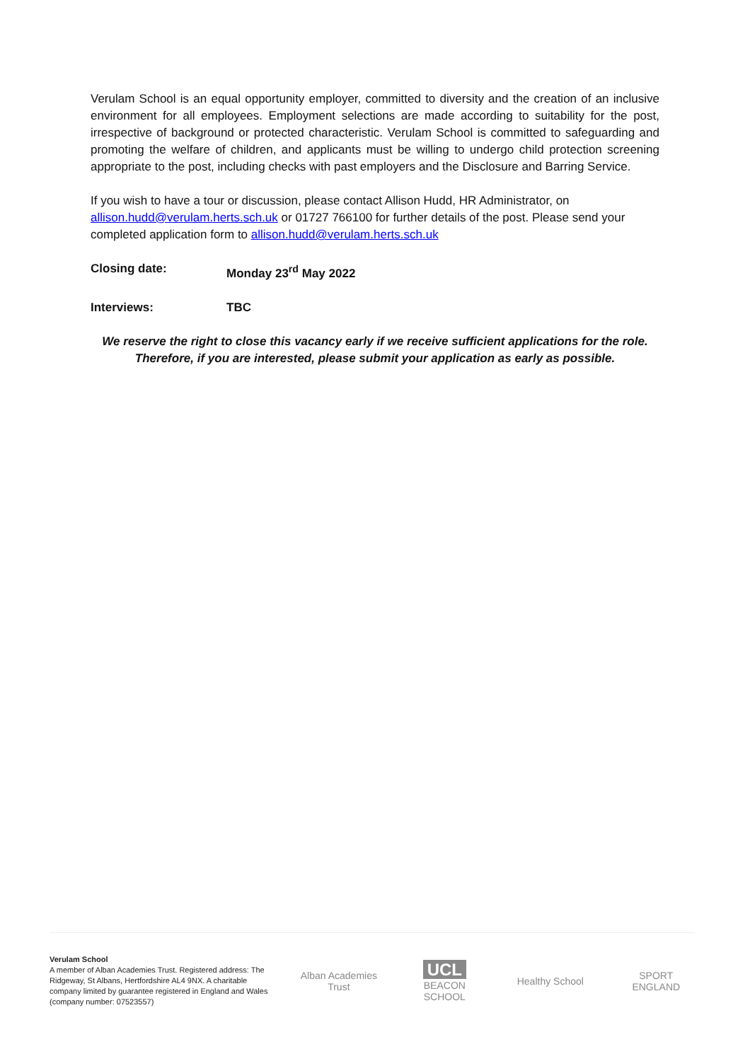Verulam School is an equal opportunity employer, committed to diversity and the creation of an inclusive environment for all employees. Employment selections are made according to suitability for the post, irrespective of background or protected characteristic. Verulam School is committed to safeguarding and promoting the welfare of children, and applicants must be willing to undergo child protection screening appropriate to the post, including checks with past employers and the Disclosure and Barring Service.
If you wish to have a tour or discussion, please contact Allison Hudd, HR Administrator, on allison.hudd@verulam.herts.sch.uk or 01727 766100 for further details of the post. Please send your completed application form to allison.hudd@verulam.herts.sch.uk
Closing date: Monday 23<sup>rd</sup> May 2022
Interviews: TBC
We reserve the right to close this vacancy early if we receive sufficient applications for the role.
Therefore, if you are interested, please submit your application as early as possible.
Verulam School
A member of Alban Academies Trust. Registered address: The Ridgeway, St Albans, Hertfordshire AL4 9NX. A charitable company limited by guarantee registered in England and Wales (company number: 07523557)
Alban Academies Trust
UCL
BEACON SCHOOL
Healthy School
SPORT ENGLAND